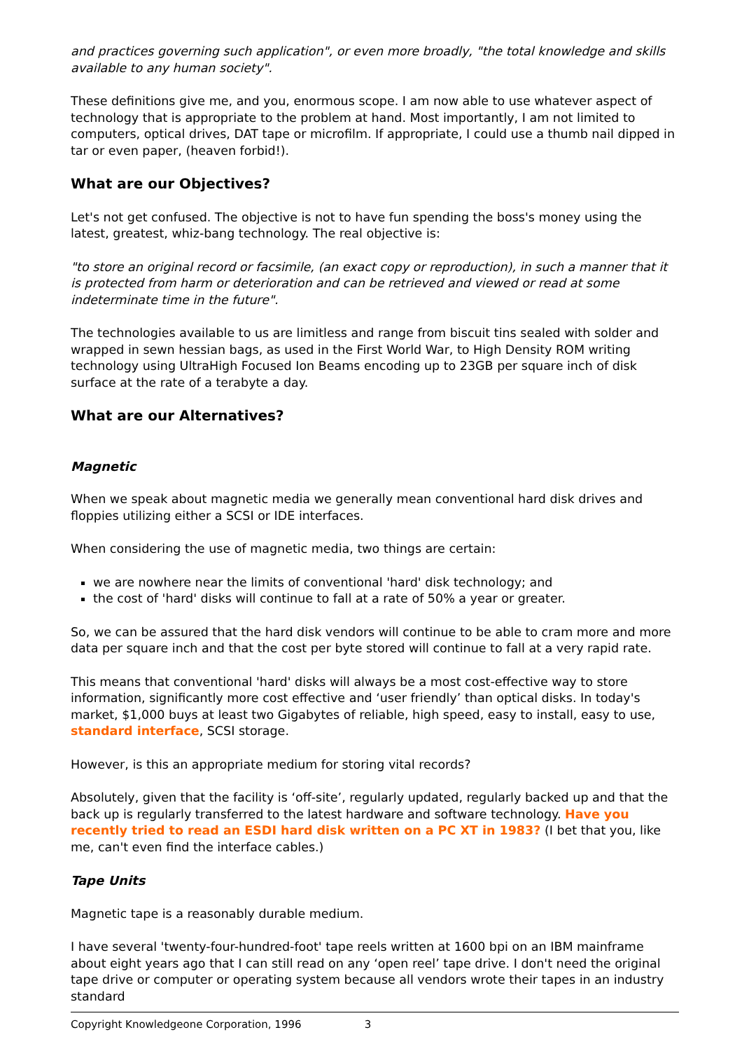and practices governing such application", or even more broadly, "the total knowledge and skills available to any human society".
These definitions give me, and you, enormous scope. I am now able to use whatever aspect of technology that is appropriate to the problem at hand. Most importantly, I am not limited to computers, optical drives, DAT tape or microfilm. If appropriate, I could use a thumb nail dipped in tar or even paper, (heaven forbid!).
What are our Objectives?
Let's not get confused. The objective is not to have fun spending the boss's money using the latest, greatest, whiz-bang technology. The real objective is:
"to store an original record or facsimile, (an exact copy or reproduction), in such a manner that it is protected from harm or deterioration and can be retrieved and viewed or read at some indeterminate time in the future".
The technologies available to us are limitless and range from biscuit tins sealed with solder and wrapped in sewn hessian bags, as used in the First World War, to High Density ROM writing technology using UltraHigh Focused Ion Beams encoding up to 23GB per square inch of disk surface at the rate of a terabyte a day.
What are our Alternatives?
Magnetic
When we speak about magnetic media we generally mean conventional hard disk drives and floppies utilizing either a SCSI or IDE interfaces.
When considering the use of magnetic media, two things are certain:
we are nowhere near the limits of conventional 'hard' disk technology; and
the cost of 'hard' disks will continue to fall at a rate of 50% a year or greater.
So, we can be assured that the hard disk vendors will continue to be able to cram more and more data per square inch and that the cost per byte stored will continue to fall at a very rapid rate.
This means that conventional 'hard' disks will always be a most cost-effective way to store information, significantly more cost effective and ‘user friendly’ than optical disks. In today's market, $1,000 buys at least two Gigabytes of reliable, high speed, easy to install, easy to use, standard interface, SCSI storage.
However, is this an appropriate medium for storing vital records?
Absolutely, given that the facility is ‘off-site’, regularly updated, regularly backed up and that the back up is regularly transferred to the latest hardware and software technology. Have you recently tried to read an ESDI hard disk written on a PC XT in 1983? (I bet that you, like me, can't even find the interface cables.)
Tape Units
Magnetic tape is a reasonably durable medium.
I have several 'twenty-four-hundred-foot' tape reels written at 1600 bpi on an IBM mainframe about eight years ago that I can still read on any ‘open reel’ tape drive. I don't need the original tape drive or computer or operating system because all vendors wrote their tapes in an industry standard
Copyright Knowledgeone Corporation, 1996 3